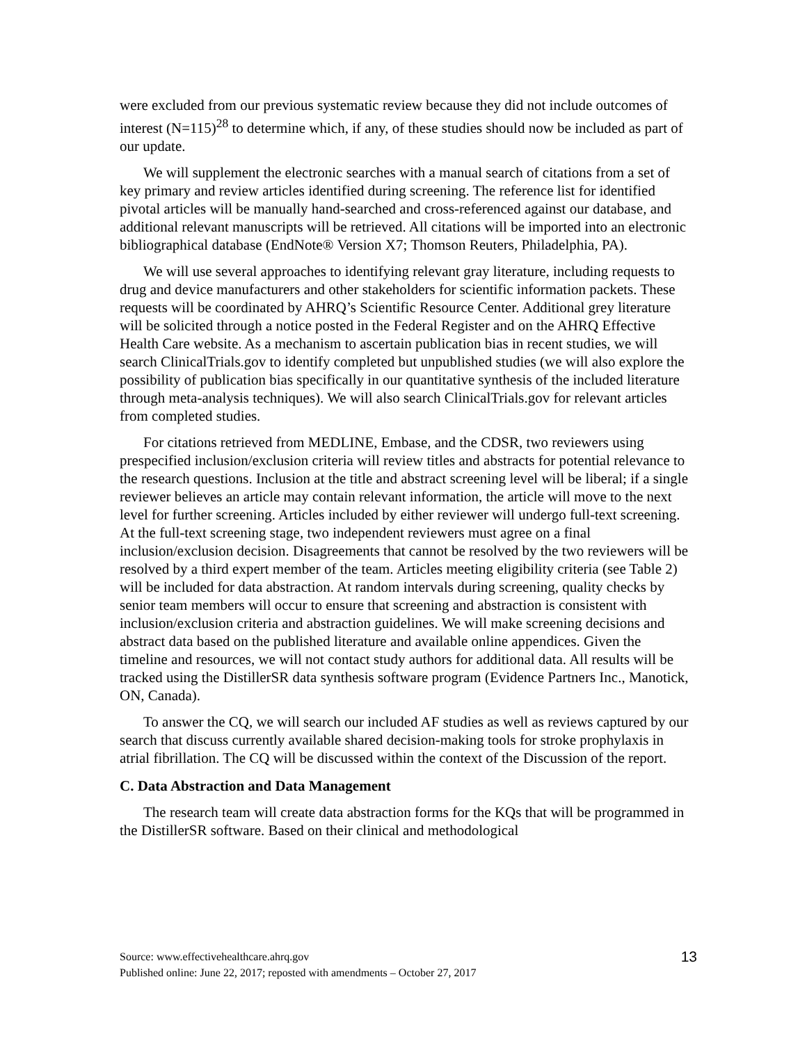were excluded from our previous systematic review because they did not include outcomes of interest (N=115)<sup>28</sup> to determine which, if any, of these studies should now be included as part of our update.
We will supplement the electronic searches with a manual search of citations from a set of key primary and review articles identified during screening. The reference list for identified pivotal articles will be manually hand-searched and cross-referenced against our database, and additional relevant manuscripts will be retrieved. All citations will be imported into an electronic bibliographical database (EndNote® Version X7; Thomson Reuters, Philadelphia, PA).
We will use several approaches to identifying relevant gray literature, including requests to drug and device manufacturers and other stakeholders for scientific information packets. These requests will be coordinated by AHRQ’s Scientific Resource Center. Additional grey literature will be solicited through a notice posted in the Federal Register and on the AHRQ Effective Health Care website. As a mechanism to ascertain publication bias in recent studies, we will search ClinicalTrials.gov to identify completed but unpublished studies (we will also explore the possibility of publication bias specifically in our quantitative synthesis of the included literature through meta-analysis techniques). We will also search ClinicalTrials.gov for relevant articles from completed studies.
For citations retrieved from MEDLINE, Embase, and the CDSR, two reviewers using prespecified inclusion/exclusion criteria will review titles and abstracts for potential relevance to the research questions. Inclusion at the title and abstract screening level will be liberal; if a single reviewer believes an article may contain relevant information, the article will move to the next level for further screening. Articles included by either reviewer will undergo full-text screening. At the full-text screening stage, two independent reviewers must agree on a final inclusion/exclusion decision. Disagreements that cannot be resolved by the two reviewers will be resolved by a third expert member of the team. Articles meeting eligibility criteria (see Table 2) will be included for data abstraction. At random intervals during screening, quality checks by senior team members will occur to ensure that screening and abstraction is consistent with inclusion/exclusion criteria and abstraction guidelines. We will make screening decisions and abstract data based on the published literature and available online appendices. Given the timeline and resources, we will not contact study authors for additional data. All results will be tracked using the DistillerSR data synthesis software program (Evidence Partners Inc., Manotick, ON, Canada).
To answer the CQ, we will search our included AF studies as well as reviews captured by our search that discuss currently available shared decision-making tools for stroke prophylaxis in atrial fibrillation. The CQ will be discussed within the context of the Discussion of the report.
C. Data Abstraction and Data Management
The research team will create data abstraction forms for the KQs that will be programmed in the DistillerSR software. Based on their clinical and methodological
13 Source: www.effectivehealthcare.ahrq.gov
Published online: June 22, 2017; reposted with amendments – October 27, 2017